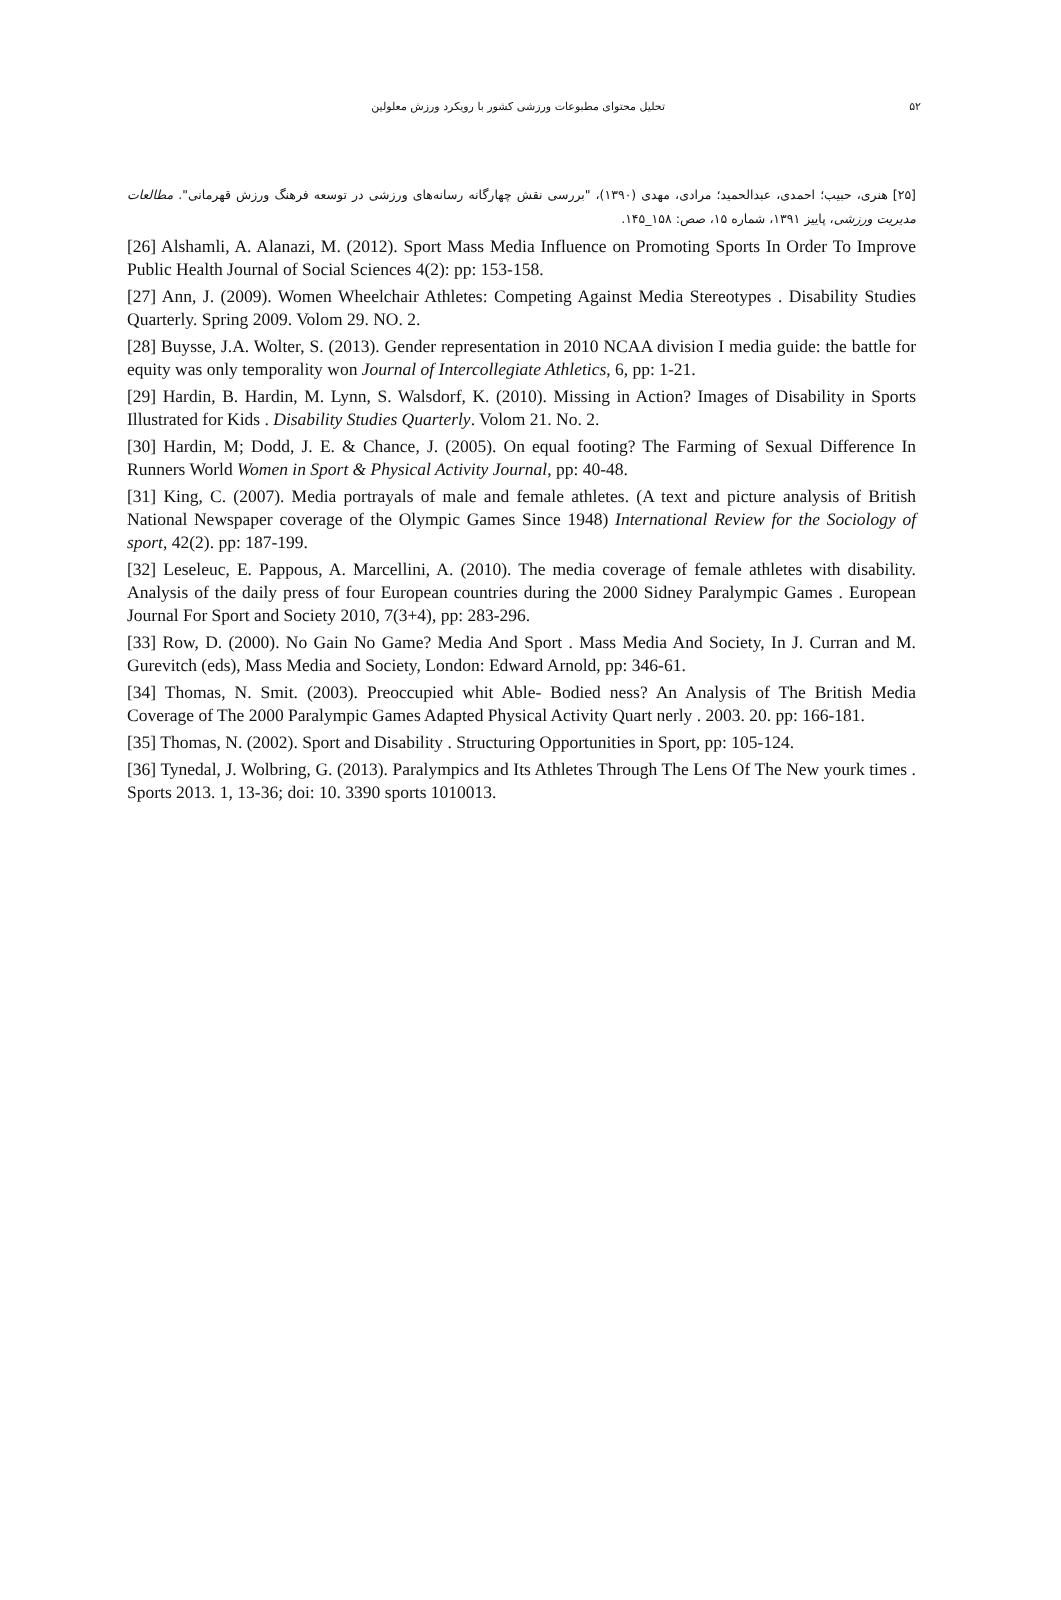۵۲ تحلیل محتوای مطبوعات ورزشی کشور با رویکرد ورزش معلولین
[۲۵] هنری، حبیب؛ احمدی، عبدالحمید؛ مرادی، مهدی (۱۳۹۰)، "بررسی نقش چهارگانه رسانه‌های ورزشی در توسعه فرهنگ ورزش قهرمانی". مطالعات مدیریت ورزشی، پاییز ۱۳۹۱، شماره ۱۵، صص: ۱۵۸_۱۴۵.
[26] Alshamli, A. Alanazi, M. (2012). Sport Mass Media Influence on Promoting Sports In Order To Improve Public Health Journal of Social Sciences 4(2): pp: 153-158.
[27] Ann, J. (2009). Women Wheelchair Athletes: Competing Against Media Stereotypes . Disability Studies Quarterly. Spring 2009. Volom 29. NO. 2.
[28] Buysse, J.A. Wolter, S. (2013). Gender representation in 2010 NCAA division I media guide: the battle for equity was only temporality won Journal of Intercollegiate Athletics, 6, pp: 1-21.
[29] Hardin, B. Hardin, M. Lynn, S. Walsdorf, K. (2010). Missing in Action? Images of Disability in Sports Illustrated for Kids . Disability Studies Quarterly. Volom 21. No. 2.
[30] Hardin, M; Dodd, J. E. & Chance, J. (2005). On equal footing? The Farming of Sexual Difference In Runners World Women in Sport & Physical Activity Journal, pp: 40-48.
[31] King, C. (2007). Media portrayals of male and female athletes. (A text and picture analysis of British National Newspaper coverage of the Olympic Games Since 1948) International Review for the Sociology of sport, 42(2). pp: 187-199.
[32] Leseleuc, E. Pappous, A. Marcellini, A. (2010). The media coverage of female athletes with disability. Analysis of the daily press of four European countries during the 2000 Sidney Paralympic Games . European Journal For Sport and Society 2010, 7(3+4), pp: 283-296.
[33] Row, D. (2000). No Gain No Game? Media And Sport . Mass Media And Society, In J. Curran and M. Gurevitch (eds), Mass Media and Society, London: Edward Arnold, pp: 346-61.
[34] Thomas, N. Smit. (2003). Preoccupied whit Able- Bodied ness? An Analysis of The British Media Coverage of The 2000 Paralympic Games Adapted Physical Activity Quart nerly . 2003. 20. pp: 166-181.
[35] Thomas, N. (2002). Sport and Disability . Structuring Opportunities in Sport, pp: 105-124.
[36] Tynedal, J. Wolbring, G. (2013). Paralympics and Its Athletes Through The Lens Of The New yourk times . Sports 2013. 1, 13-36; doi: 10. 3390 sports 1010013.